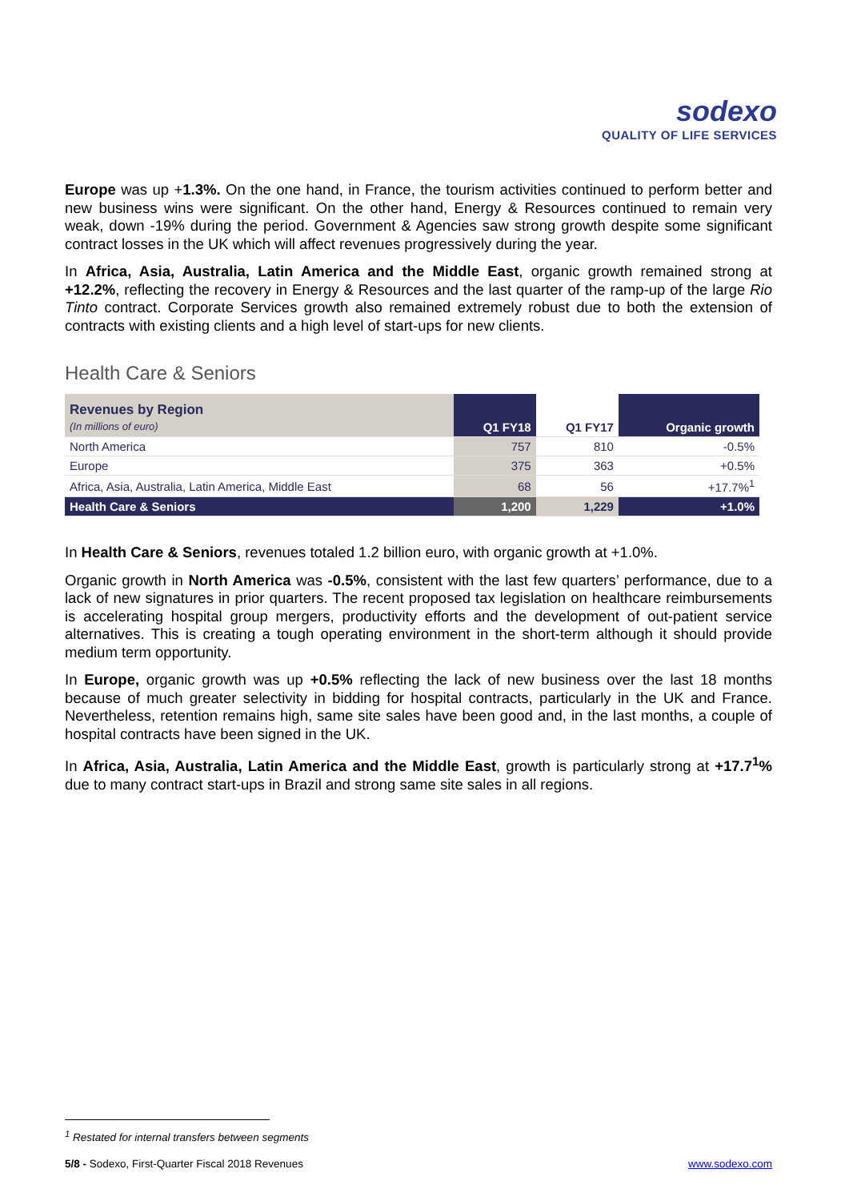sodexo
QUALITY OF LIFE SERVICES
Europe was up +1.3%. On the one hand, in France, the tourism activities continued to perform better and new business wins were significant. On the other hand, Energy & Resources continued to remain very weak, down -19% during the period. Government & Agencies saw strong growth despite some significant contract losses in the UK which will affect revenues progressively during the year.
In Africa, Asia, Australia, Latin America and the Middle East, organic growth remained strong at +12.2%, reflecting the recovery in Energy & Resources and the last quarter of the ramp-up of the large Rio Tinto contract. Corporate Services growth also remained extremely robust due to both the extension of contracts with existing clients and a high level of start-ups for new clients.
Health Care & Seniors
| Revenues by Region (In millions of euro) | Q1 FY18 | Q1 FY17 | Organic growth |
| --- | --- | --- | --- |
| North America | 757 | 810 | -0.5% |
| Europe | 375 | 363 | +0.5% |
| Africa, Asia, Australia, Latin America, Middle East | 68 | 56 | +17.7%<sup>1</sup> |
| Health Care & Seniors | 1,200 | 1,229 | +1.0% |
In Health Care & Seniors, revenues totaled 1.2 billion euro, with organic growth at +1.0%.
Organic growth in North America was -0.5%, consistent with the last few quarters’ performance, due to a lack of new signatures in prior quarters. The recent proposed tax legislation on healthcare reimbursements is accelerating hospital group mergers, productivity efforts and the development of out-patient service alternatives. This is creating a tough operating environment in the short-term although it should provide medium term opportunity.
In Europe, organic growth was up +0.5% reflecting the lack of new business over the last 18 months because of much greater selectivity in bidding for hospital contracts, particularly in the UK and France. Nevertheless, retention remains high, same site sales have been good and, in the last months, a couple of hospital contracts have been signed in the UK.
In Africa, Asia, Australia, Latin America and the Middle East, growth is particularly strong at +17.7<sup>1</sup>% due to many contract start-ups in Brazil and strong same site sales in all regions.
<sup>1</sup> Restated for internal transfers between segments
5/8 - Sodexo, First-Quarter Fiscal 2018 Revenues www.sodexo.com